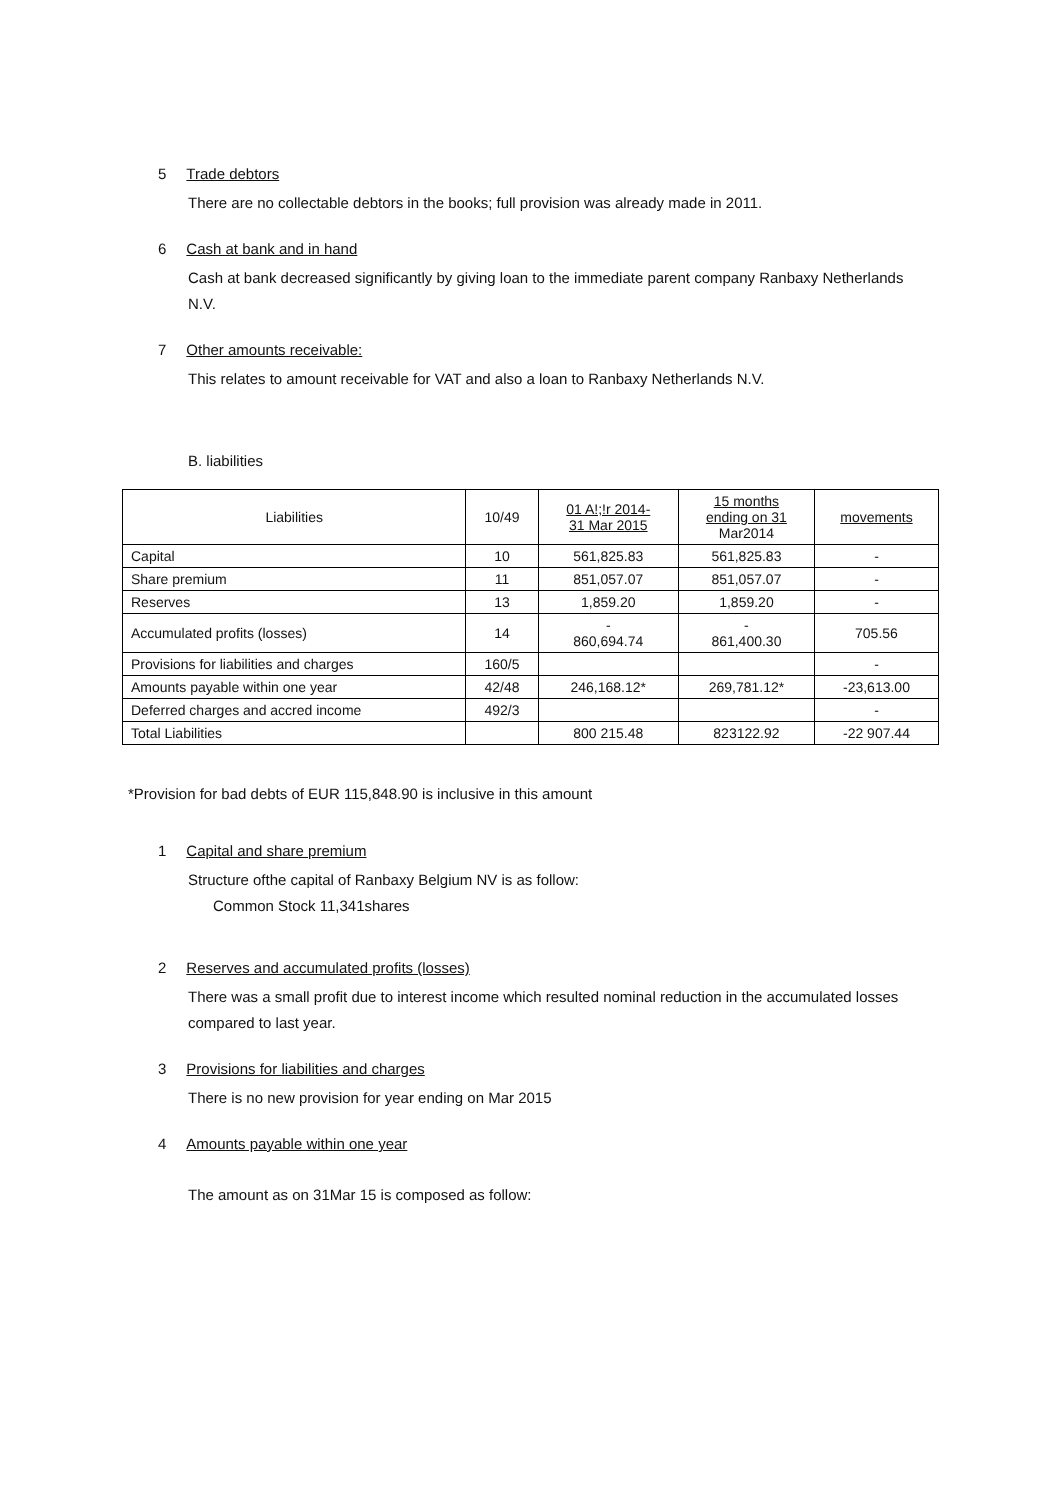5 Trade debtors
There are no collectable debtors in the books; full provision was already made in 2011.
6 Cash at bank and in hand
Cash at bank decreased significantly by giving loan to the immediate parent company Ranbaxy Netherlands N.V.
7 Other amounts receivable:
This relates to amount receivable for VAT and also a loan to Ranbaxy Netherlands N.V.
B. liabilities
| Liabilities | 10/49 | 01 A!;!r 2014- 31 Mar 2015 | 15 months ending on 31 Mar2014 | movements |
| --- | --- | --- | --- | --- |
| Capital | 10 | 561,825.83 | 561,825.83 | - |
| Share premium | 11 | 851,057.07 | 851,057.07 | - |
| Reserves | 13 | 1,859.20 | 1,859.20 | - |
| Accumulated profits (losses) | 14 | - 860,694.74 | - 861,400.30 | 705.56 |
| Provisions for liabilities and charges | 160/5 | | | - |
| Amounts payable within one year | 42/48 | 246,168.12* | 269,781.12* | -23,613.00 |
| Deferred charges and accred income | 492/3 | | | - |
| Total Liabilities | | 800 215.48 | 823122.92 | -22 907.44 |
*Provision for bad debts of EUR 115,848.90 is inclusive in this amount
1 Capital and share premium
Structure ofthe capital of Ranbaxy Belgium NV is as follow:
Common Stock 11,341shares
2 Reserves and accumulated profits (losses)
There was a small profit due to interest income which resulted nominal reduction in the accumulated losses compared to last year.
3 Provisions for liabilities and charges
There is no new provision for year ending on Mar 2015
4 Amounts payable within one year
The amount as on 31Mar 15 is composed as follow: